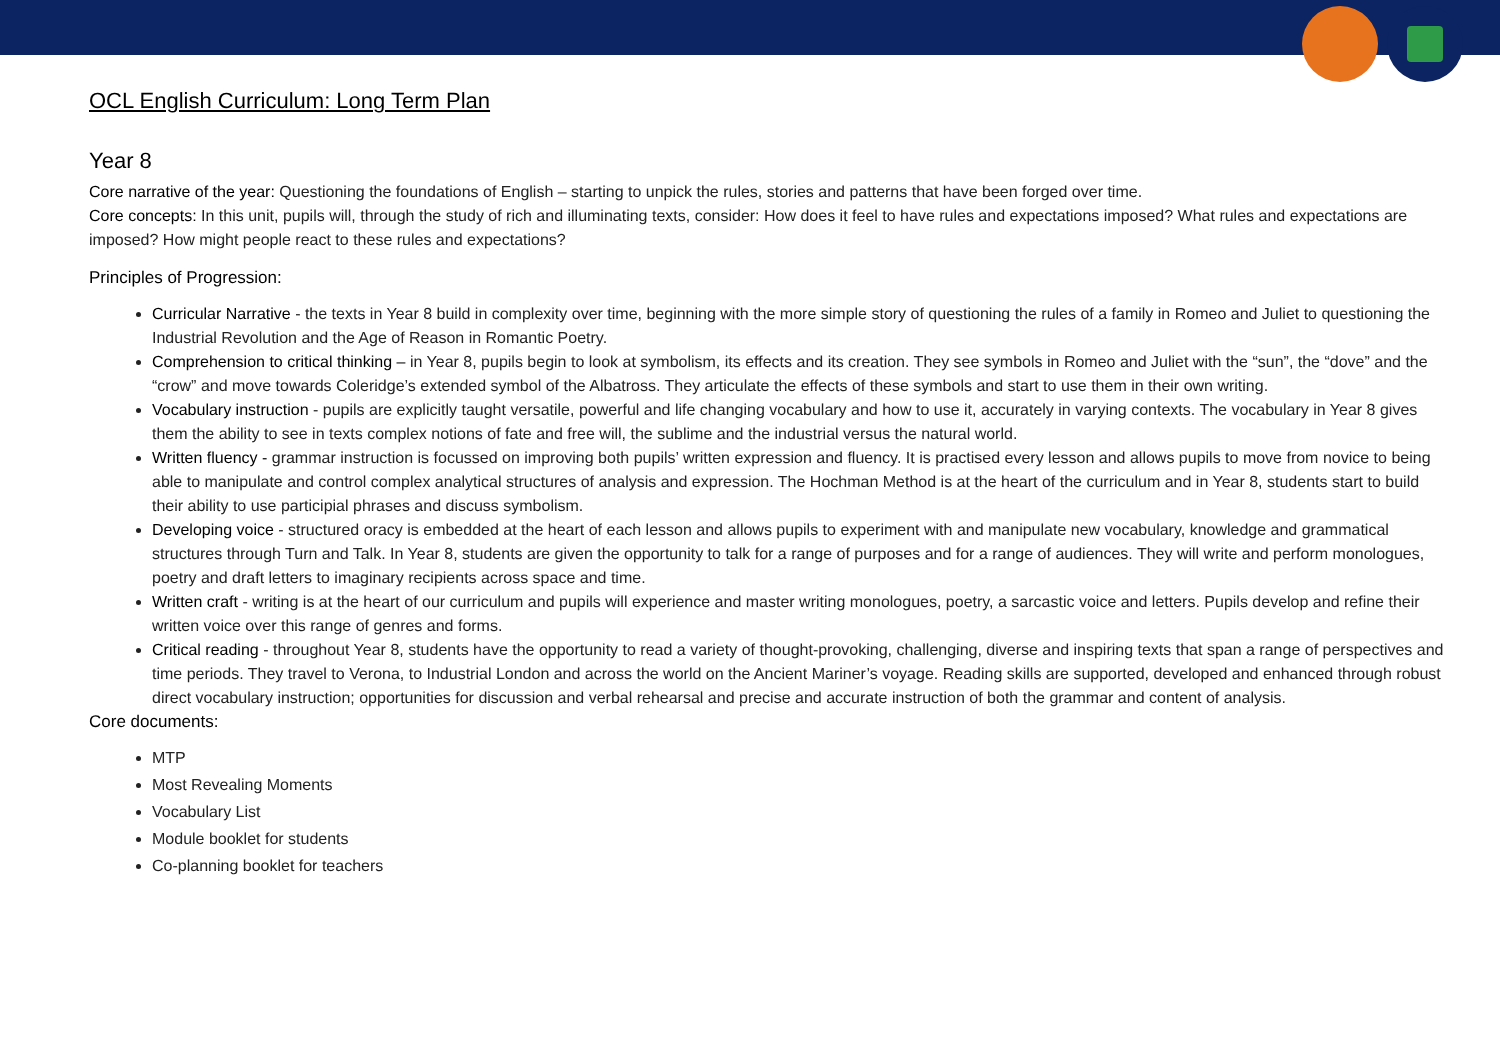OCL English Curriculum: Long Term Plan
Year 8
Core narrative of the year: Questioning the foundations of English – starting to unpick the rules, stories and patterns that have been forged over time.
Core concepts: In this unit, pupils will, through the study of rich and illuminating texts, consider: How does it feel to have rules and expectations imposed? What rules and expectations are imposed? How might people react to these rules and expectations?
Principles of Progression:
Curricular Narrative - the texts in Year 8 build in complexity over time, beginning with the more simple story of questioning the rules of a family in Romeo and Juliet to questioning the Industrial Revolution and the Age of Reason in Romantic Poetry.
Comprehension to critical thinking – in Year 8, pupils begin to look at symbolism, its effects and its creation. They see symbols in Romeo and Juliet with the “sun”, the “dove” and the “crow” and move towards Coleridge’s extended symbol of the Albatross. They articulate the effects of these symbols and start to use them in their own writing.
Vocabulary instruction - pupils are explicitly taught versatile, powerful and life changing vocabulary and how to use it, accurately in varying contexts. The vocabulary in Year 8 gives them the ability to see in texts complex notions of fate and free will, the sublime and the industrial versus the natural world.
Written fluency - grammar instruction is focussed on improving both pupils’ written expression and fluency. It is practised every lesson and allows pupils to move from novice to being able to manipulate and control complex analytical structures of analysis and expression. The Hochman Method is at the heart of the curriculum and in Year 8, students start to build their ability to use participial phrases and discuss symbolism.
Developing voice - structured oracy is embedded at the heart of each lesson and allows pupils to experiment with and manipulate new vocabulary, knowledge and grammatical structures through Turn and Talk. In Year 8, students are given the opportunity to talk for a range of purposes and for a range of audiences. They will write and perform monologues, poetry and draft letters to imaginary recipients across space and time.
Written craft - writing is at the heart of our curriculum and pupils will experience and master writing monologues, poetry, a sarcastic voice and letters. Pupils develop and refine their written voice over this range of genres and forms.
Critical reading - throughout Year 8, students have the opportunity to read a variety of thought-provoking, challenging, diverse and inspiring texts that span a range of perspectives and time periods. They travel to Verona, to Industrial London and across the world on the Ancient Mariner’s voyage. Reading skills are supported, developed and enhanced through robust direct vocabulary instruction; opportunities for discussion and verbal rehearsal and precise and accurate instruction of both the grammar and content of analysis.
Core documents:
MTP
Most Revealing Moments
Vocabulary List
Module booklet for students
Co-planning booklet for teachers